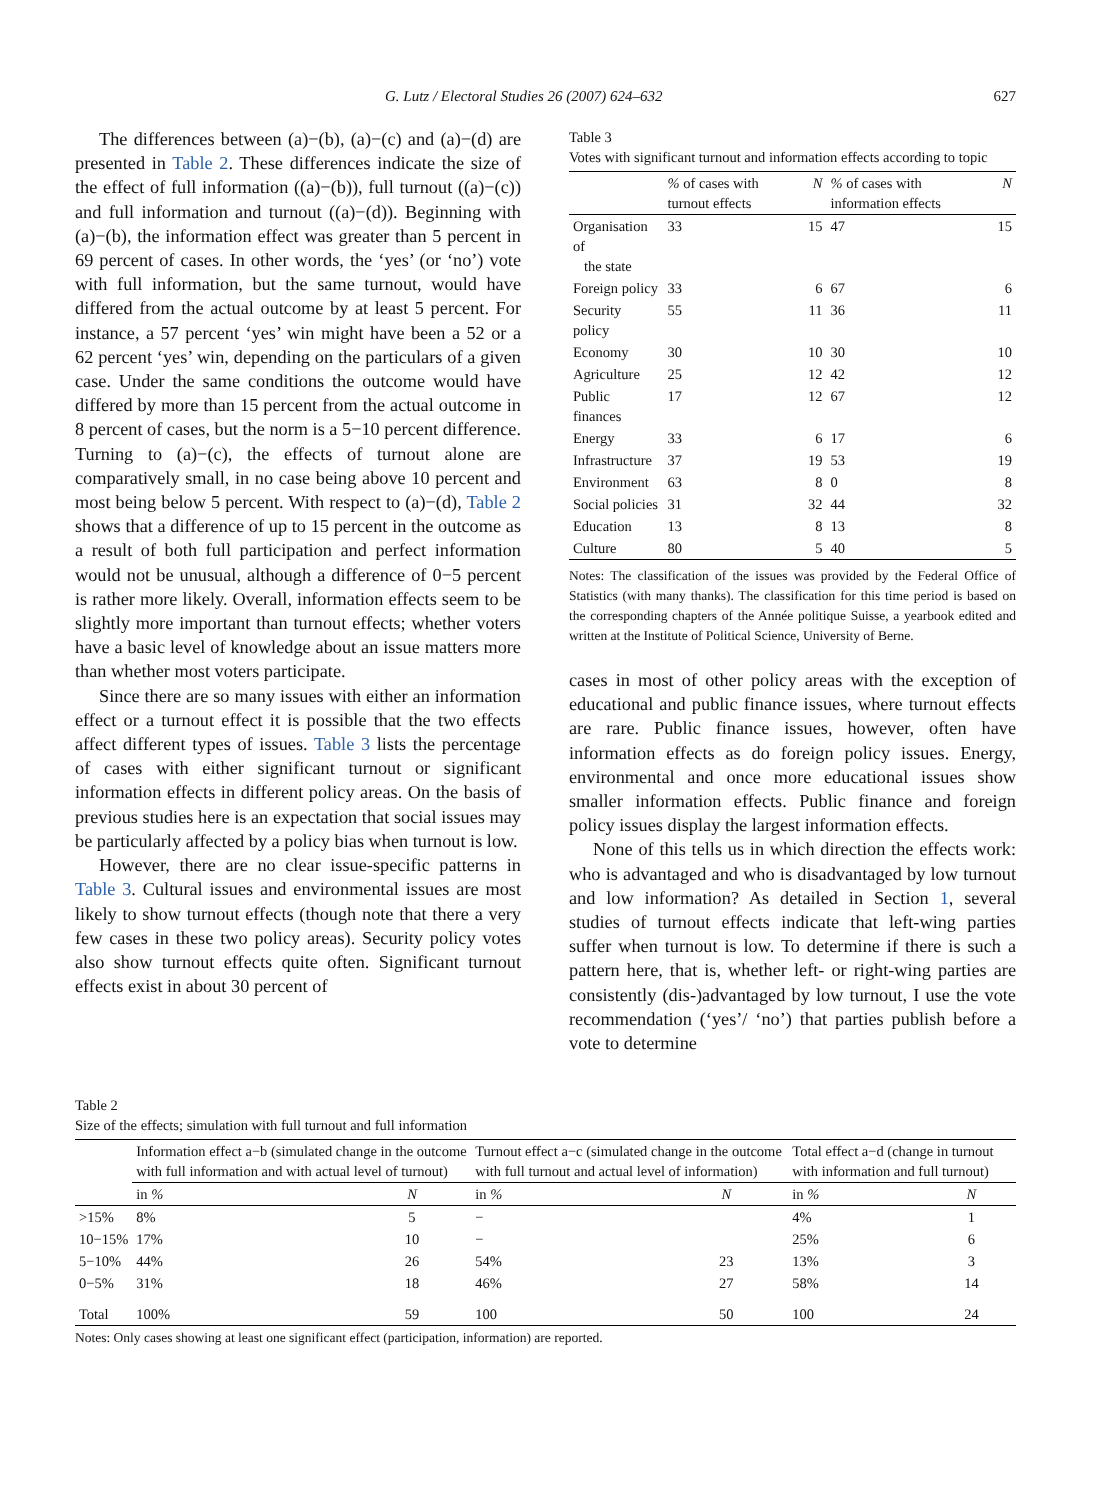G. Lutz / Electoral Studies 26 (2007) 624–632 627
The differences between (a)−(b), (a)−(c) and (a)−(d) are presented in Table 2. These differences indicate the size of the effect of full information ((a)−(b)), full turnout ((a)−(c)) and full information and turnout ((a)−(d)). Beginning with (a)−(b), the information effect was greater than 5 percent in 69 percent of cases. In other words, the ‘yes’ (or ‘no’) vote with full information, but the same turnout, would have differed from the actual outcome by at least 5 percent. For instance, a 57 percent ‘yes’ win might have been a 52 or a 62 percent ‘yes’ win, depending on the particulars of a given case. Under the same conditions the outcome would have differed by more than 15 percent from the actual outcome in 8 percent of cases, but the norm is a 5−10 percent difference. Turning to (a)−(c), the effects of turnout alone are comparatively small, in no case being above 10 percent and most being below 5 percent. With respect to (a)−(d), Table 2 shows that a difference of up to 15 percent in the outcome as a result of both full participation and perfect information would not be unusual, although a difference of 0−5 percent is rather more likely. Overall, information effects seem to be slightly more important than turnout effects; whether voters have a basic level of knowledge about an issue matters more than whether most voters participate.
Since there are so many issues with either an information effect or a turnout effect it is possible that the two effects affect different types of issues. Table 3 lists the percentage of cases with either significant turnout or significant information effects in different policy areas. On the basis of previous studies here is an expectation that social issues may be particularly affected by a policy bias when turnout is low.
However, there are no clear issue-specific patterns in Table 3. Cultural issues and environmental issues are most likely to show turnout effects (though note that there a very few cases in these two policy areas). Security policy votes also show turnout effects quite often. Significant turnout effects exist in about 30 percent of
Table 3
Votes with significant turnout and information effects according to topic
| | % of cases with turnout effects | N | % of cases with information effects | N |
| --- | --- | --- | --- | --- |
| Organisation of the state | 33 | 15 | 47 | 15 |
| Foreign policy | 33 | 6 | 67 | 6 |
| Security policy | 55 | 11 | 36 | 11 |
| Economy | 30 | 10 | 30 | 10 |
| Agriculture | 25 | 12 | 42 | 12 |
| Public finances | 17 | 12 | 67 | 12 |
| Energy | 33 | 6 | 17 | 6 |
| Infrastructure | 37 | 19 | 53 | 19 |
| Environment | 63 | 8 | 0 | 8 |
| Social policies | 31 | 32 | 44 | 32 |
| Education | 13 | 8 | 13 | 8 |
| Culture | 80 | 5 | 40 | 5 |
Notes: The classification of the issues was provided by the Federal Office of Statistics (with many thanks). The classification for this time period is based on the corresponding chapters of the Année politique Suisse, a yearbook edited and written at the Institute of Political Science, University of Berne.
cases in most of other policy areas with the exception of educational and public finance issues, where turnout effects are rare. Public finance issues, however, often have information effects as do foreign policy issues. Energy, environmental and once more educational issues show smaller information effects. Public finance and foreign policy issues display the largest information effects.
None of this tells us in which direction the effects work: who is advantaged and who is disadvantaged by low turnout and low information? As detailed in Section 1, several studies of turnout effects indicate that left-wing parties suffer when turnout is low. To determine if there is such a pattern here, that is, whether left- or right-wing parties are consistently (dis-)advantaged by low turnout, I use the vote recommendation (‘yes’/ ‘no’) that parties publish before a vote to determine
Table 2
Size of the effects; simulation with full turnout and full information
| | Information effect a−b (simulated change in the outcome with full information and with actual level of turnout) | | Turnout effect a−c (simulated change in the outcome with full turnout and actual level of information) | | Total effect a−d (change in turnout with information and full turnout) | |
| --- | --- | --- | --- | --- | --- | --- |
| | in % | N | in % | N | in % | N |
| >15% | 8% | 5 | − | | 4% | 1 |
| 10−15% | 17% | 10 | − | | 25% | 6 |
| 5−10% | 44% | 26 | 54% | 23 | 13% | 3 |
| 0−5% | 31% | 18 | 46% | 27 | 58% | 14 |
| Total | 100% | 59 | 100 | 50 | 100 | 24 |
Notes: Only cases showing at least one significant effect (participation, information) are reported.